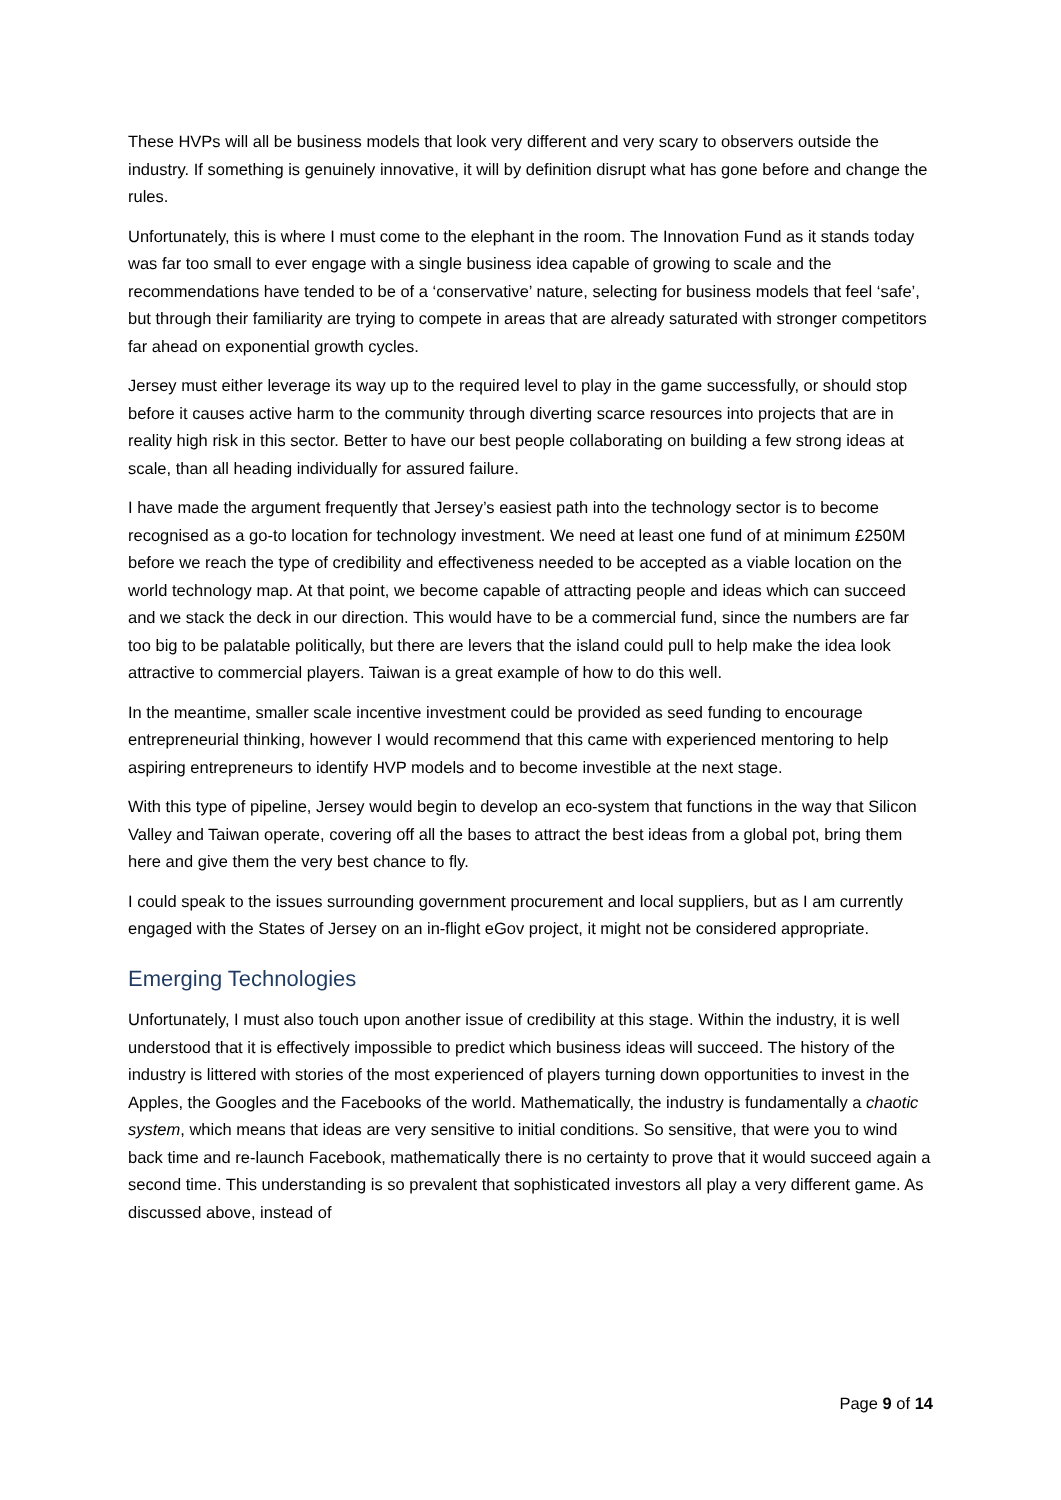These HVPs will all be business models that look very different and very scary to observers outside the industry. If something is genuinely innovative, it will by definition disrupt what has gone before and change the rules.
Unfortunately, this is where I must come to the elephant in the room. The Innovation Fund as it stands today was far too small to ever engage with a single business idea capable of growing to scale and the recommendations have tended to be of a ‘conservative’ nature, selecting for business models that feel ‘safe’, but through their familiarity are trying to compete in areas that are already saturated with stronger competitors far ahead on exponential growth cycles.
Jersey must either leverage its way up to the required level to play in the game successfully, or should stop before it causes active harm to the community through diverting scarce resources into projects that are in reality high risk in this sector. Better to have our best people collaborating on building a few strong ideas at scale, than all heading individually for assured failure.
I have made the argument frequently that Jersey’s easiest path into the technology sector is to become recognised as a go-to location for technology investment. We need at least one fund of at minimum £250M before we reach the type of credibility and effectiveness needed to be accepted as a viable location on the world technology map. At that point, we become capable of attracting people and ideas which can succeed and we stack the deck in our direction. This would have to be a commercial fund, since the numbers are far too big to be palatable politically, but there are levers that the island could pull to help make the idea look attractive to commercial players. Taiwan is a great example of how to do this well.
In the meantime, smaller scale incentive investment could be provided as seed funding to encourage entrepreneurial thinking, however I would recommend that this came with experienced mentoring to help aspiring entrepreneurs to identify HVP models and to become investible at the next stage.
With this type of pipeline, Jersey would begin to develop an eco-system that functions in the way that Silicon Valley and Taiwan operate, covering off all the bases to attract the best ideas from a global pot, bring them here and give them the very best chance to fly.
I could speak to the issues surrounding government procurement and local suppliers, but as I am currently engaged with the States of Jersey on an in-flight eGov project, it might not be considered appropriate.
Emerging Technologies
Unfortunately, I must also touch upon another issue of credibility at this stage. Within the industry, it is well understood that it is effectively impossible to predict which business ideas will succeed. The history of the industry is littered with stories of the most experienced of players turning down opportunities to invest in the Apples, the Googles and the Facebooks of the world. Mathematically, the industry is fundamentally a chaotic system, which means that ideas are very sensitive to initial conditions. So sensitive, that were you to wind back time and re-launch Facebook, mathematically there is no certainty to prove that it would succeed again a second time. This understanding is so prevalent that sophisticated investors all play a very different game. As discussed above, instead of
Page 9 of 14